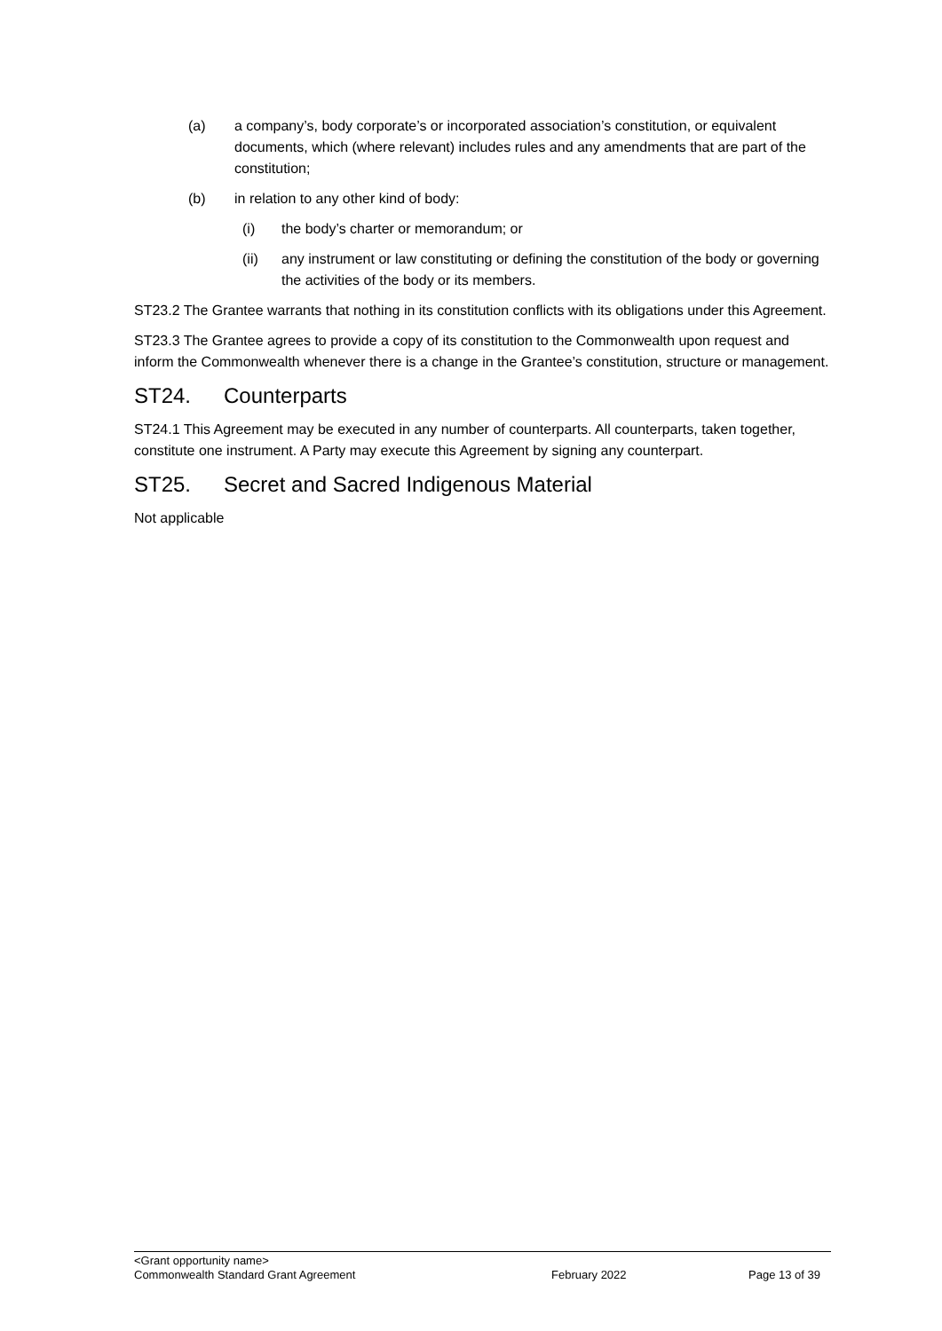(a) a company’s, body corporate’s or incorporated association’s constitution, or equivalent documents, which (where relevant) includes rules and any amendments that are part of the constitution;
(b) in relation to any other kind of body:
(i) the body’s charter or memorandum; or
(ii) any instrument or law constituting or defining the constitution of the body or governing the activities of the body or its members.
ST23.2 The Grantee warrants that nothing in its constitution conflicts with its obligations under this Agreement.
ST23.3 The Grantee agrees to provide a copy of its constitution to the Commonwealth upon request and inform the Commonwealth whenever there is a change in the Grantee’s constitution, structure or management.
ST24. Counterparts
ST24.1 This Agreement may be executed in any number of counterparts. All counterparts, taken together, constitute one instrument. A Party may execute this Agreement by signing any counterpart.
ST25. Secret and Sacred Indigenous Material
Not applicable
<Grant opportunity name>
Commonwealth Standard Grant Agreement February 2022 Page 13 of 39